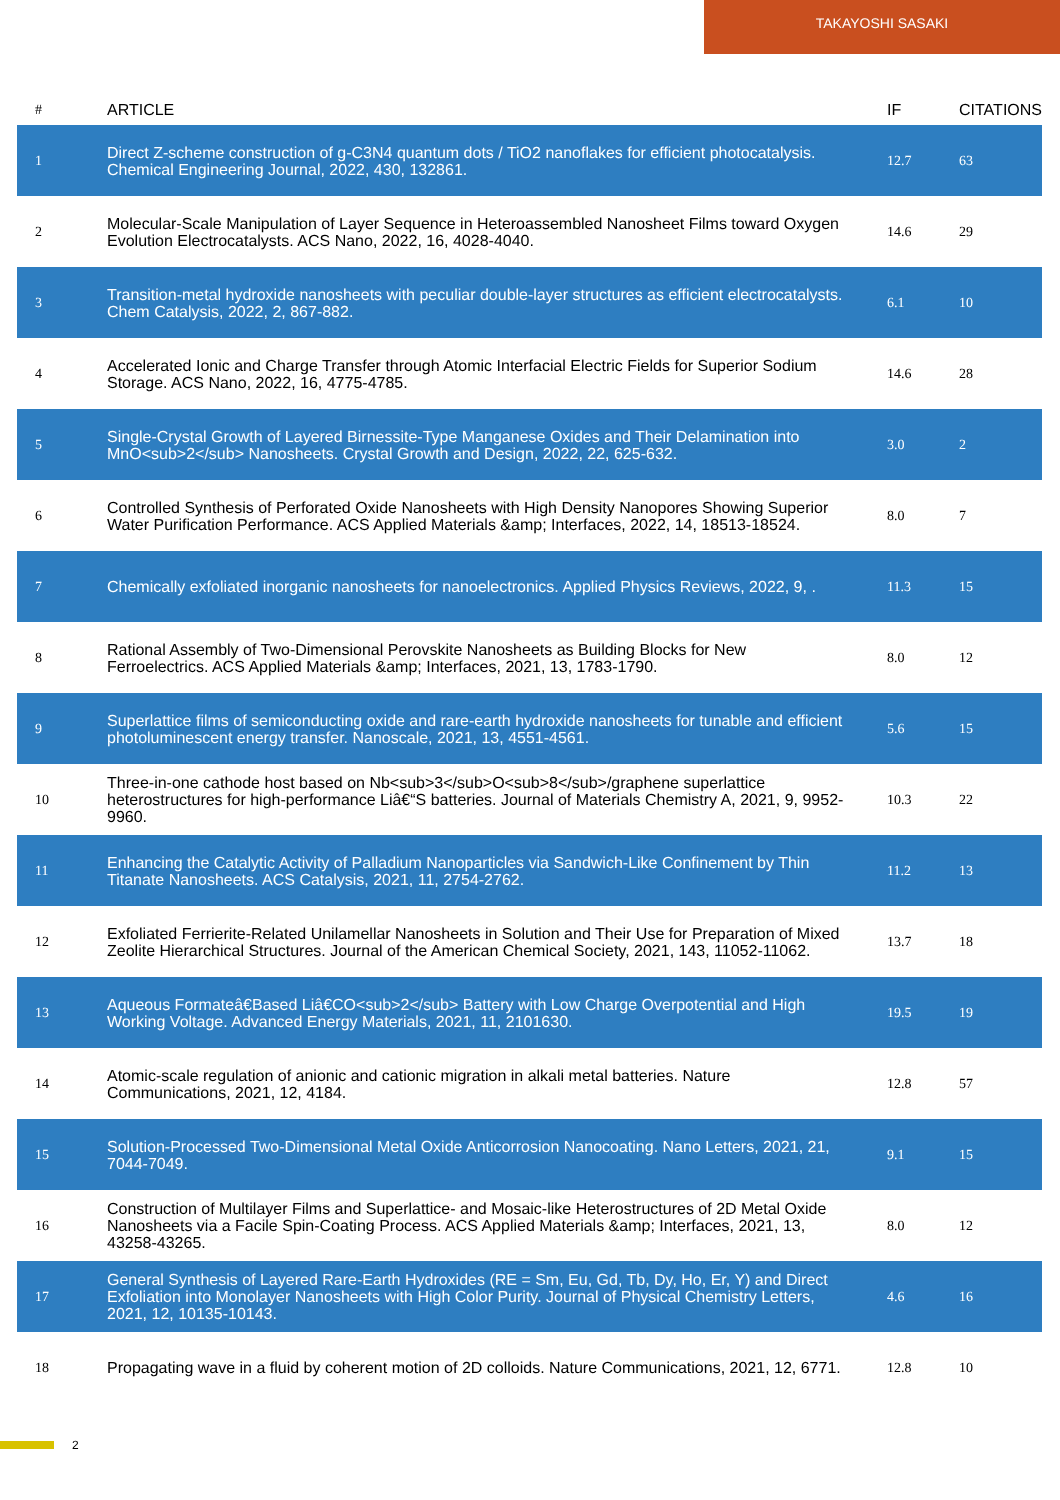TAKAYOSHI SASAKI
| # | ARTICLE | IF | CITATIONS |
| --- | --- | --- | --- |
| 1 | Direct Z-scheme construction of g-C3N4 quantum dots / TiO2 nanoflakes for efficient photocatalysis. Chemical Engineering Journal, 2022, 430, 132861. | 12.7 | 63 |
| 2 | Molecular-Scale Manipulation of Layer Sequence in Heteroassembled Nanosheet Films toward Oxygen Evolution Electrocatalysts. ACS Nano, 2022, 16, 4028-4040. | 14.6 | 29 |
| 3 | Transition-metal hydroxide nanosheets with peculiar double-layer structures as efficient electrocatalysts. Chem Catalysis, 2022, 2, 867-882. | 6.1 | 10 |
| 4 | Accelerated Ionic and Charge Transfer through Atomic Interfacial Electric Fields for Superior Sodium Storage. ACS Nano, 2022, 16, 4775-4785. | 14.6 | 28 |
| 5 | Single-Crystal Growth of Layered Birnessite-Type Manganese Oxides and Their Delamination into MnO<sub>2</sub> Nanosheets. Crystal Growth and Design, 2022, 22, 625-632. | 3.0 | 2 |
| 6 | Controlled Synthesis of Perforated Oxide Nanosheets with High Density Nanopores Showing Superior Water Purification Performance. ACS Applied Materials &amp; Interfaces, 2022, 14, 18513-18524. | 8.0 | 7 |
| 7 | Chemically exfoliated inorganic nanosheets for nanoelectronics. Applied Physics Reviews, 2022, 9, . | 11.3 | 15 |
| 8 | Rational Assembly of Two-Dimensional Perovskite Nanosheets as Building Blocks for New Ferroelectrics. ACS Applied Materials &amp; Interfaces, 2021, 13, 1783-1790. | 8.0 | 12 |
| 9 | Superlattice films of semiconducting oxide and rare-earth hydroxide nanosheets for tunable and efficient photoluminescent energy transfer. Nanoscale, 2021, 13, 4551-4561. | 5.6 | 15 |
| 10 | Three-in-one cathode host based on Nb<sub>3</sub>O<sub>8</sub>/graphene superlattice heterostructures for high-performance Liâ€“S batteries. Journal of Materials Chemistry A, 2021, 9, 9952-9960. | 10.3 | 22 |
| 11 | Enhancing the Catalytic Activity of Palladium Nanoparticles via Sandwich-Like Confinement by Thin Titanate Nanosheets. ACS Catalysis, 2021, 11, 2754-2762. | 11.2 | 13 |
| 12 | Exfoliated Ferrierite-Related Unilamellar Nanosheets in Solution and Their Use for Preparation of Mixed Zeolite Hierarchical Structures. Journal of the American Chemical Society, 2021, 143, 11052-11062. | 13.7 | 18 |
| 13 | Aqueous Formateâ€Based Liâ€CO<sub>2</sub> Battery with Low Charge Overpotential and High Working Voltage. Advanced Energy Materials, 2021, 11, 2101630. | 19.5 | 19 |
| 14 | Atomic-scale regulation of anionic and cationic migration in alkali metal batteries. Nature Communications, 2021, 12, 4184. | 12.8 | 57 |
| 15 | Solution-Processed Two-Dimensional Metal Oxide Anticorrosion Nanocoating. Nano Letters, 2021, 21, 7044-7049. | 9.1 | 15 |
| 16 | Construction of Multilayer Films and Superlattice- and Mosaic-like Heterostructures of 2D Metal Oxide Nanosheets via a Facile Spin-Coating Process. ACS Applied Materials &amp; Interfaces, 2021, 13, 43258-43265. | 8.0 | 12 |
| 17 | General Synthesis of Layered Rare-Earth Hydroxides (RE = Sm, Eu, Gd, Tb, Dy, Ho, Er, Y) and Direct Exfoliation into Monolayer Nanosheets with High Color Purity. Journal of Physical Chemistry Letters, 2021, 12, 10135-10143. | 4.6 | 16 |
| 18 | Propagating wave in a fluid by coherent motion of 2D colloids. Nature Communications, 2021, 12, 6771. | 12.8 | 10 |
2